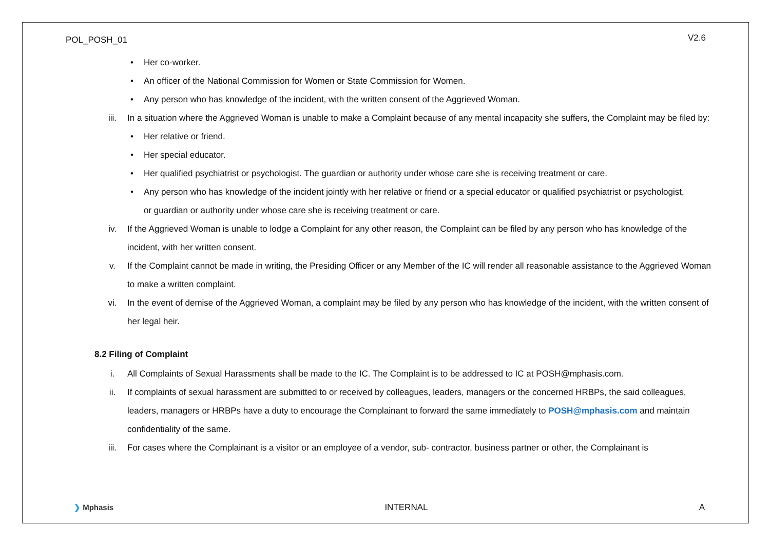POL_POSH_01 V2.6
• Her co-worker.
• An officer of the National Commission for Women or State Commission for Women.
• Any person who has knowledge of the incident, with the written consent of the Aggrieved Woman.
iii. In a situation where the Aggrieved Woman is unable to make a Complaint because of any mental incapacity she suffers, the Complaint may be filed by:
• Her relative or friend.
• Her special educator.
• Her qualified psychiatrist or psychologist. The guardian or authority under whose care she is receiving treatment or care.
• Any person who has knowledge of the incident jointly with her relative or friend or a special educator or qualified psychiatrist or psychologist, or guardian or authority under whose care she is receiving treatment or care.
iv. If the Aggrieved Woman is unable to lodge a Complaint for any other reason, the Complaint can be filed by any person who has knowledge of the incident, with her written consent.
v. If the Complaint cannot be made in writing, the Presiding Officer or any Member of the IC will render all reasonable assistance to the Aggrieved Woman to make a written complaint.
vi. In the event of demise of the Aggrieved Woman, a complaint may be filed by any person who has knowledge of the incident, with the written consent of her legal heir.
8.2 Filing of Complaint
i. All Complaints of Sexual Harassments shall be made to the IC. The Complaint is to be addressed to IC at POSH@mphasis.com.
ii. If complaints of sexual harassment are submitted to or received by colleagues, leaders, managers or the concerned HRBPs, the said colleagues, leaders, managers or HRBPs have a duty to encourage the Complainant to forward the same immediately to POSH@mphasis.com and maintain confidentiality of the same.
iii. For cases where the Complainant is a visitor or an employee of a vendor, sub- contractor, business partner or other, the Complainant is
❯ Mphasis INTERNAL A